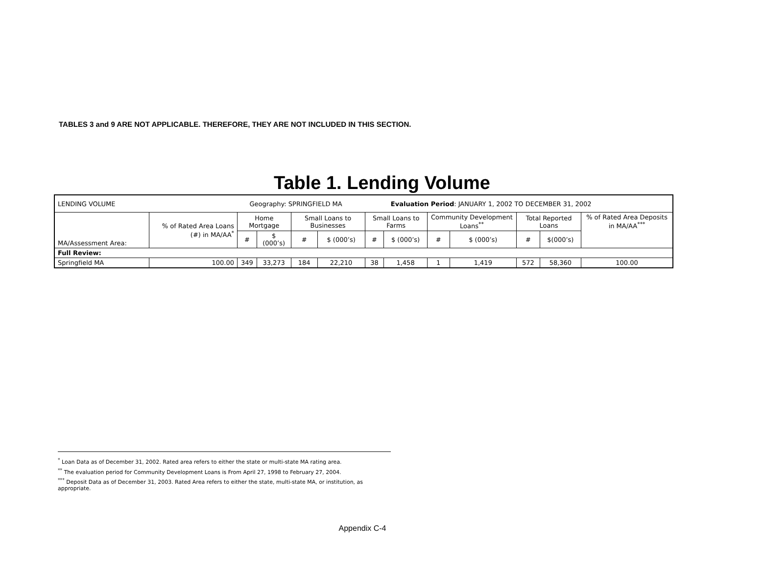TABLES 3 and 9 ARE NOT APPLICABLE. THEREFORE, THEY ARE NOT INCLUDED IN THIS SECTION.
Table 1. Lending Volume
| LENDING VOLUME Geography: SPRINGFIELD MA Evaluation Period : JANUARY 1, 2002 TO DECEMBER 31, 2002 | | | | | | | | | | | | |
| MA/Assessment Area: | % of Rated Area Loans (#) in MA/AA<sup>*</sup> | Home Mortgage | | Small Loans to Businesses | | Small Loans to Farms | | Community Development Loans<sup>**</sup> | | Total Reported Loans | | % of Rated Area Deposits in MA/AA<sup>***</sup> |
| | | # | $ (000’s) | # | $ (000’s) | # | $ (000’s) | # | $ (000’s) | # | $(000’s) | |
| Full Review: | | | | | | | | | | | | |
| Springfield MA | 100.00 | 349 | 33,273 | 184 | 22,210 | 38 | 1,458 | 1 | 1,419 | 572 | 58,360 | 100.00 |
<sup>*</sup> Loan Data as of December 31, 2002. Rated area refers to either the state or multi-state MA rating area.
<sup>**</sup> The evaluation period for Community Development Loans is From April 27, 1998 to February 27, 2004.
<sup>***</sup> Deposit Data as of December 31, 2003. Rated Area refers to either the state, multi-state MA, or institution, as appropriate.
Appendix C-4